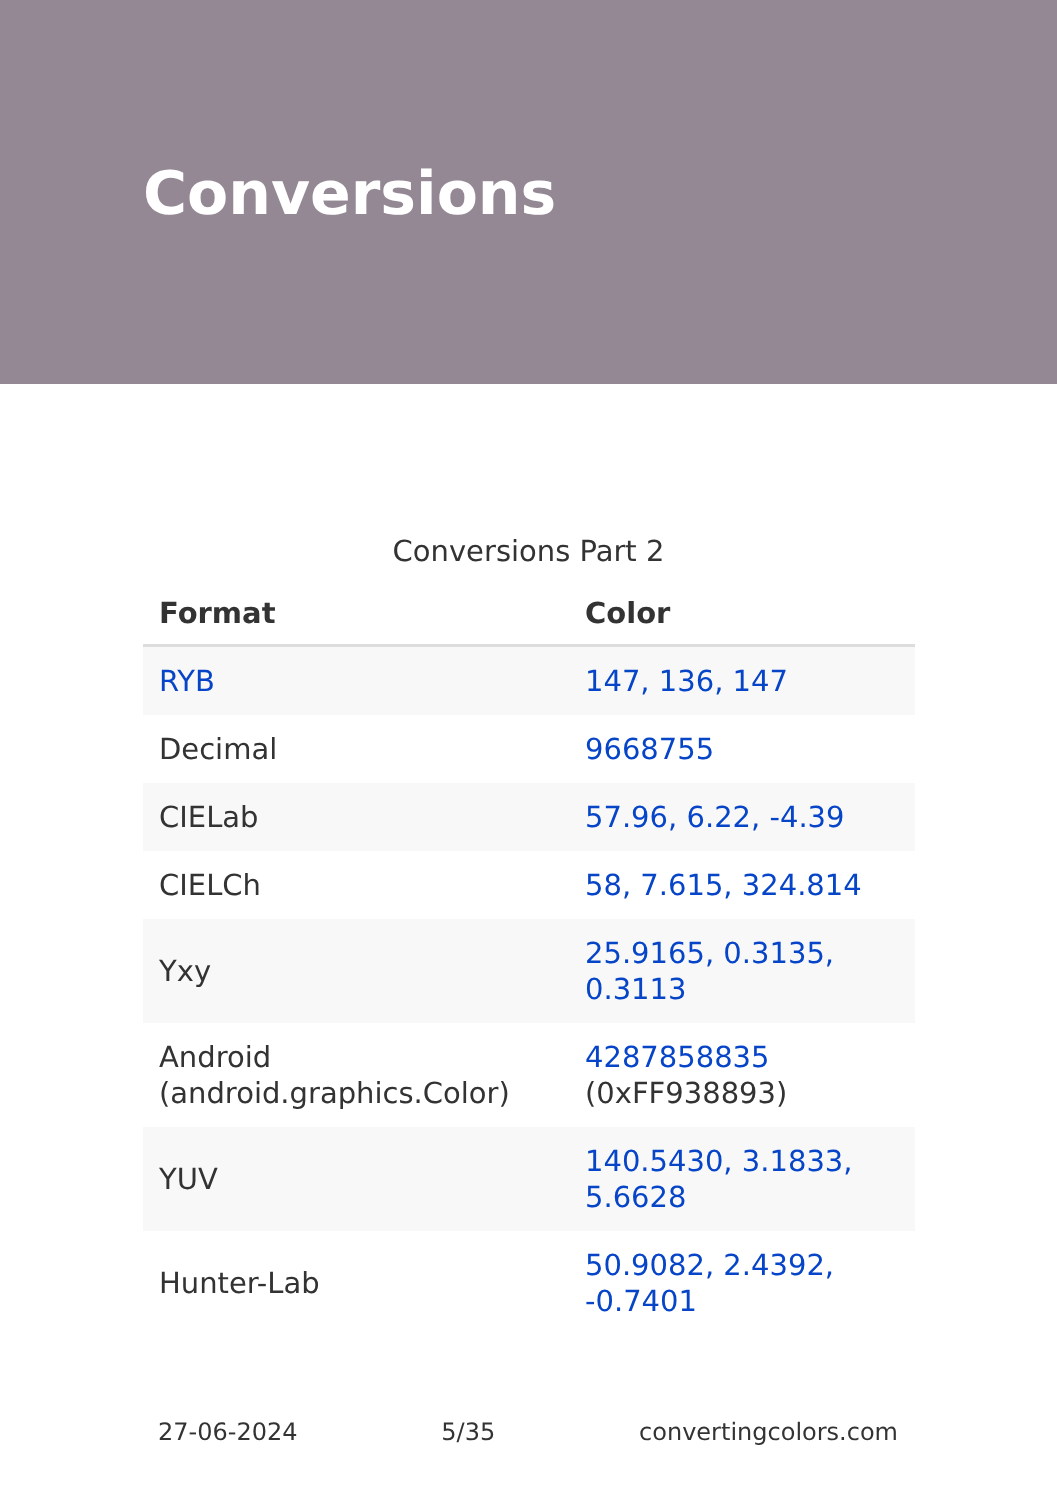Conversions
Conversions Part 2
| Format | Color |
| --- | --- |
| RYB | 147, 136, 147 |
| Decimal | 9668755 |
| CIELab | 57.96, 6.22, -4.39 |
| CIELCh | 58, 7.615, 324.814 |
| Yxy | 25.9165, 0.3135, 0.3113 |
| Android (android.graphics.Color) | 4287858835 (0xFF938893) |
| YUV | 140.5430, 3.1833, 5.6628 |
| Hunter-Lab | 50.9082, 2.4392, -0.7401 |
27-06-2024 5/35 convertingcolors.com